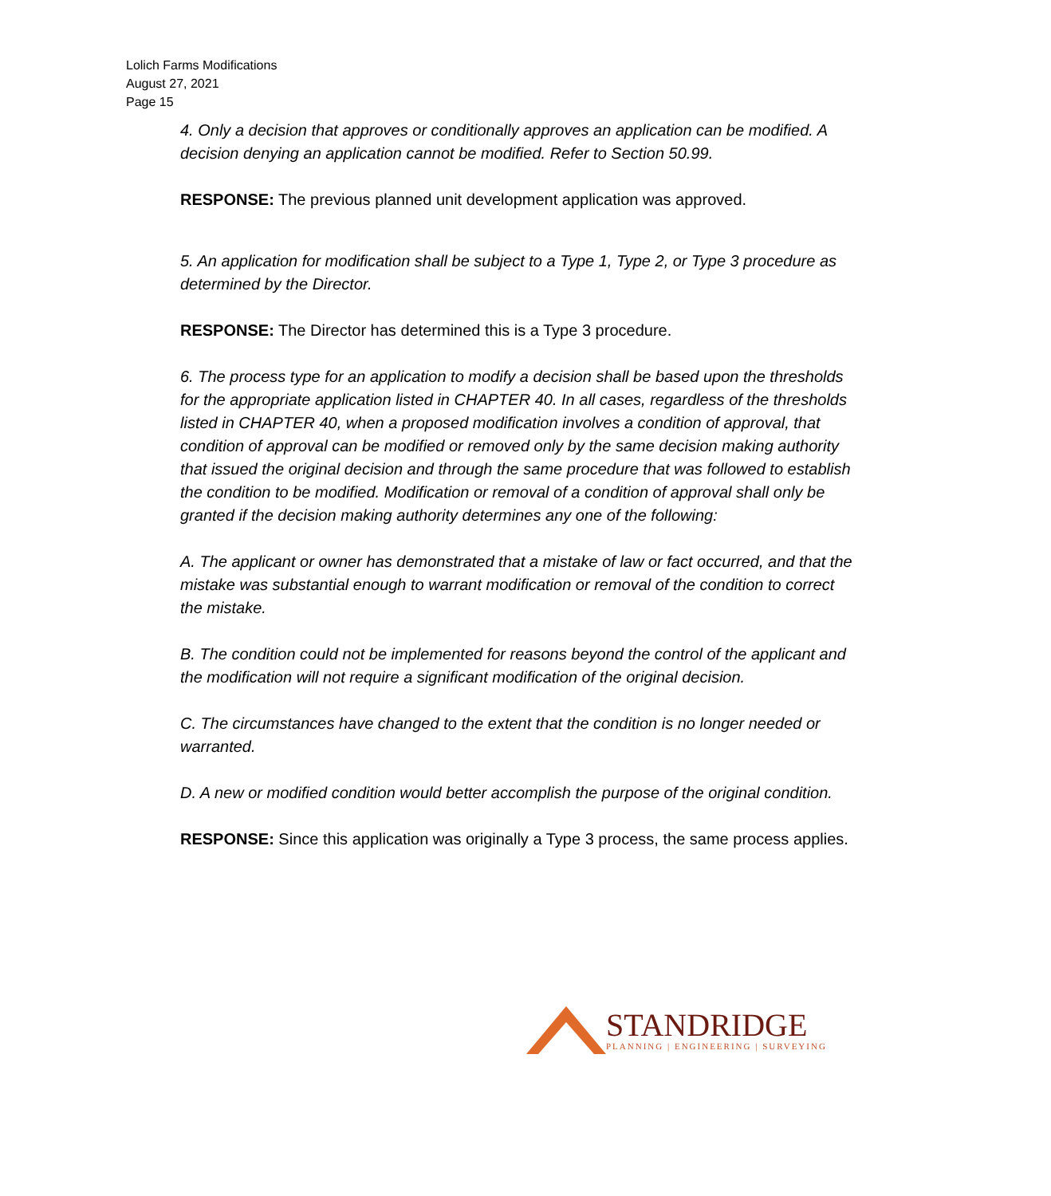Lolich Farms Modifications
August 27, 2021
Page 15
4. Only a decision that approves or conditionally approves an application can be modified. A decision denying an application cannot be modified. Refer to Section 50.99.
RESPONSE: The previous planned unit development application was approved.
5. An application for modification shall be subject to a Type 1, Type 2, or Type 3 procedure as determined by the Director.
RESPONSE: The Director has determined this is a Type 3 procedure.
6. The process type for an application to modify a decision shall be based upon the thresholds for the appropriate application listed in CHAPTER 40. In all cases, regardless of the thresholds listed in CHAPTER 40, when a proposed modification involves a condition of approval, that condition of approval can be modified or removed only by the same decision making authority that issued the original decision and through the same procedure that was followed to establish the condition to be modified. Modification or removal of a condition of approval shall only be granted if the decision making authority determines any one of the following:
A. The applicant or owner has demonstrated that a mistake of law or fact occurred, and that the mistake was substantial enough to warrant modification or removal of the condition to correct the mistake.
B. The condition could not be implemented for reasons beyond the control of the applicant and the modification will not require a significant modification of the original decision.
C. The circumstances have changed to the extent that the condition is no longer needed or warranted.
D. A new or modified condition would better accomplish the purpose of the original condition.
RESPONSE: Since this application was originally a Type 3 process, the same process applies.
STANDRIDGE
PLANNING | ENGINEERING | SURVEYING